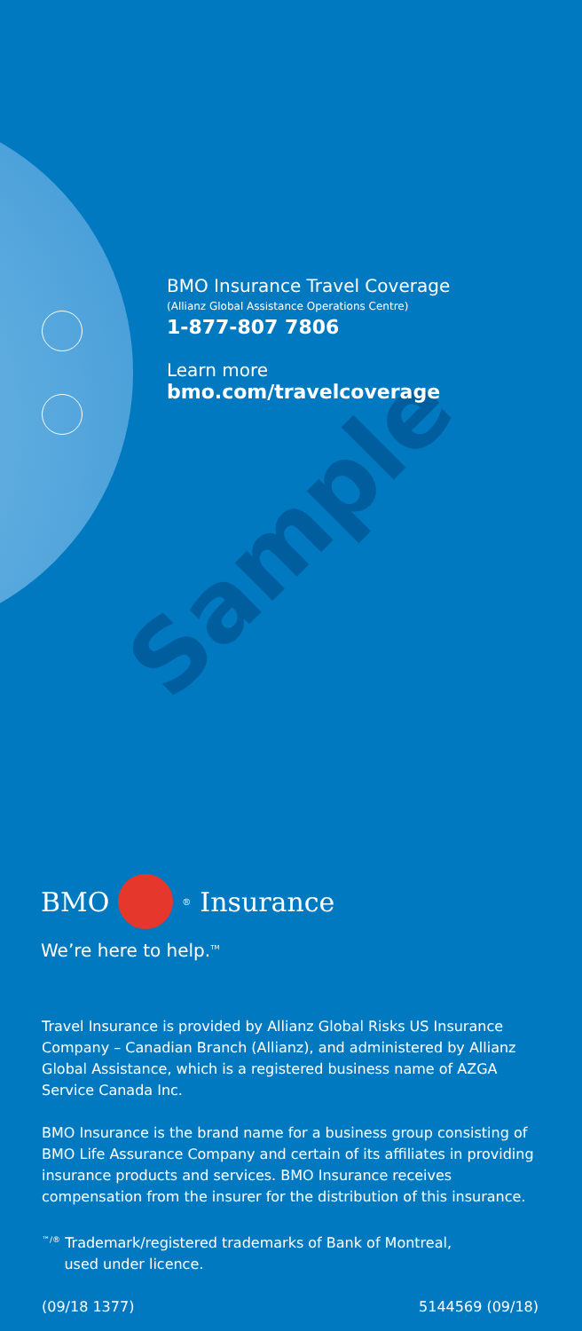Sample
BMO Insurance Travel Coverage
(Allianz Global Assistance Operations Centre)
1-877-807 7806
Learn more
bmo.com/travelcoverage
BMO <sup>®</sup> Insurance
We’re here to help.<sup>TM</sup>
Travel Insurance is provided by Allianz Global Risks US Insurance Company – Canadian Branch (Allianz), and administered by Allianz Global Assistance, which is a registered business name of AZGA Service Canada Inc.
BMO Insurance is the brand name for a business group consisting of BMO Life Assurance Company and certain of its affiliates in providing insurance products and services. BMO Insurance receives compensation from the insurer for the distribution of this insurance.
<sup>™/®</sup> Trademark/registered trademarks of Bank of Montreal,
used under licence.
(09/18 1377) 5144569 (09/18)